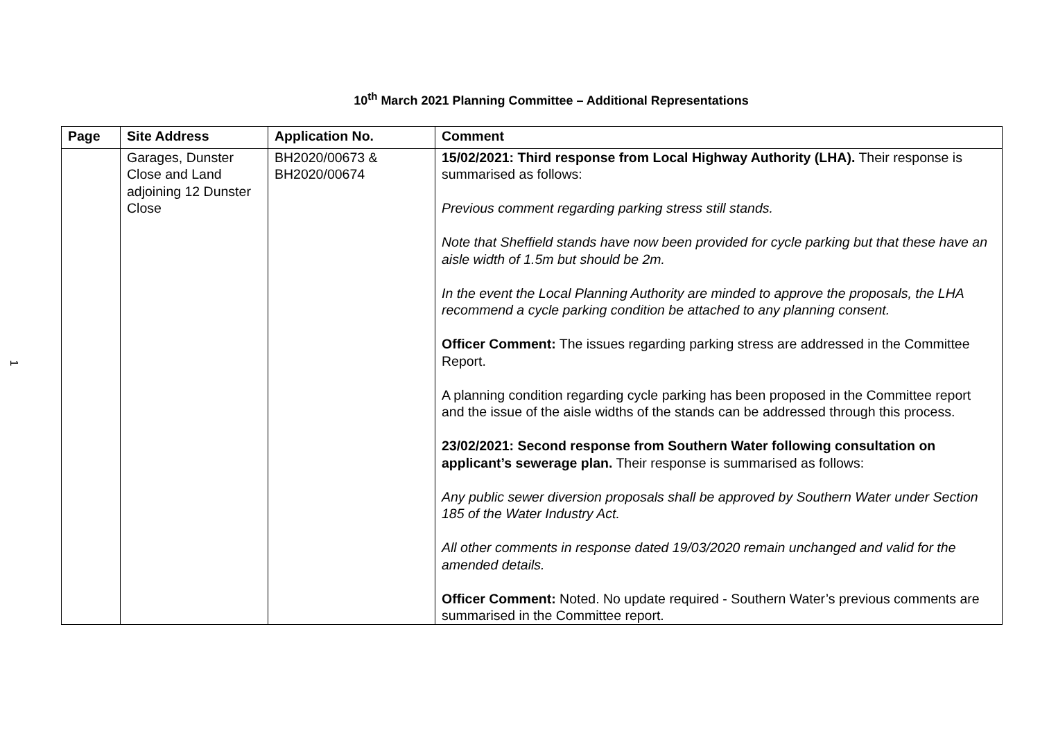10<sup>th</sup> March 2021 Planning Committee – Additional Representations
| Page | Site Address | Application No. | Comment |
| --- | --- | --- | --- |
| | Garages, Dunster Close and Land adjoining 12 Dunster Close | BH2020/00673 & BH2020/00674 | 15/02/2021: Third response from Local Highway Authority (LHA). Their response is summarised as follows: Previous comment regarding parking stress still stands. Note that Sheffield stands have now been provided for cycle parking but that these have an aisle width of 1.5m but should be 2m. In the event the Local Planning Authority are minded to approve the proposals, the LHA recommend a cycle parking condition be attached to any planning consent. Officer Comment: The issues regarding parking stress are addressed in the Committee Report. A planning condition regarding cycle parking has been proposed in the Committee report and the issue of the aisle widths of the stands can be addressed through this process. 23/02/2021: Second response from Southern Water following consultation on applicant’s sewerage plan. Their response is summarised as follows: Any public sewer diversion proposals shall be approved by Southern Water under Section 185 of the Water Industry Act. All other comments in response dated 19/03/2020 remain unchanged and valid for the amended details. Officer Comment: Noted. No update required - Southern Water’s previous comments are summarised in the Committee report. |
1